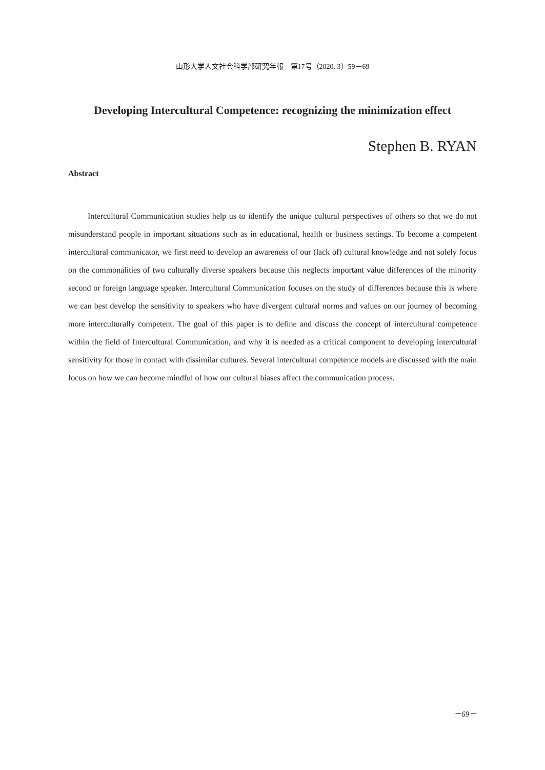山形大学人文社会科学部研究年報　第17号（2020. 3）59－69
Developing Intercultural Competence: recognizing the minimization effect
Stephen B. RYAN
Abstract
Intercultural Communication studies help us to identify the unique cultural perspectives of others so that we do not misunderstand people in important situations such as in educational, health or business settings. To become a competent intercultural communicator, we first need to develop an awareness of our (lack of) cultural knowledge and not solely focus on the commonalities of two culturally diverse speakers because this neglects important value differences of the minority second or foreign language speaker. Intercultural Communication focuses on the study of differences because this is where we can best develop the sensitivity to speakers who have divergent cultural norms and values on our journey of becoming more interculturally competent. The goal of this paper is to define and discuss the concept of intercultural competence within the field of Intercultural Communication, and why it is needed as a critical component to developing intercultural sensitivity for those in contact with dissimilar cultures. Several intercultural competence models are discussed with the main focus on how we can become mindful of how our cultural biases affect the communication process.
－69－